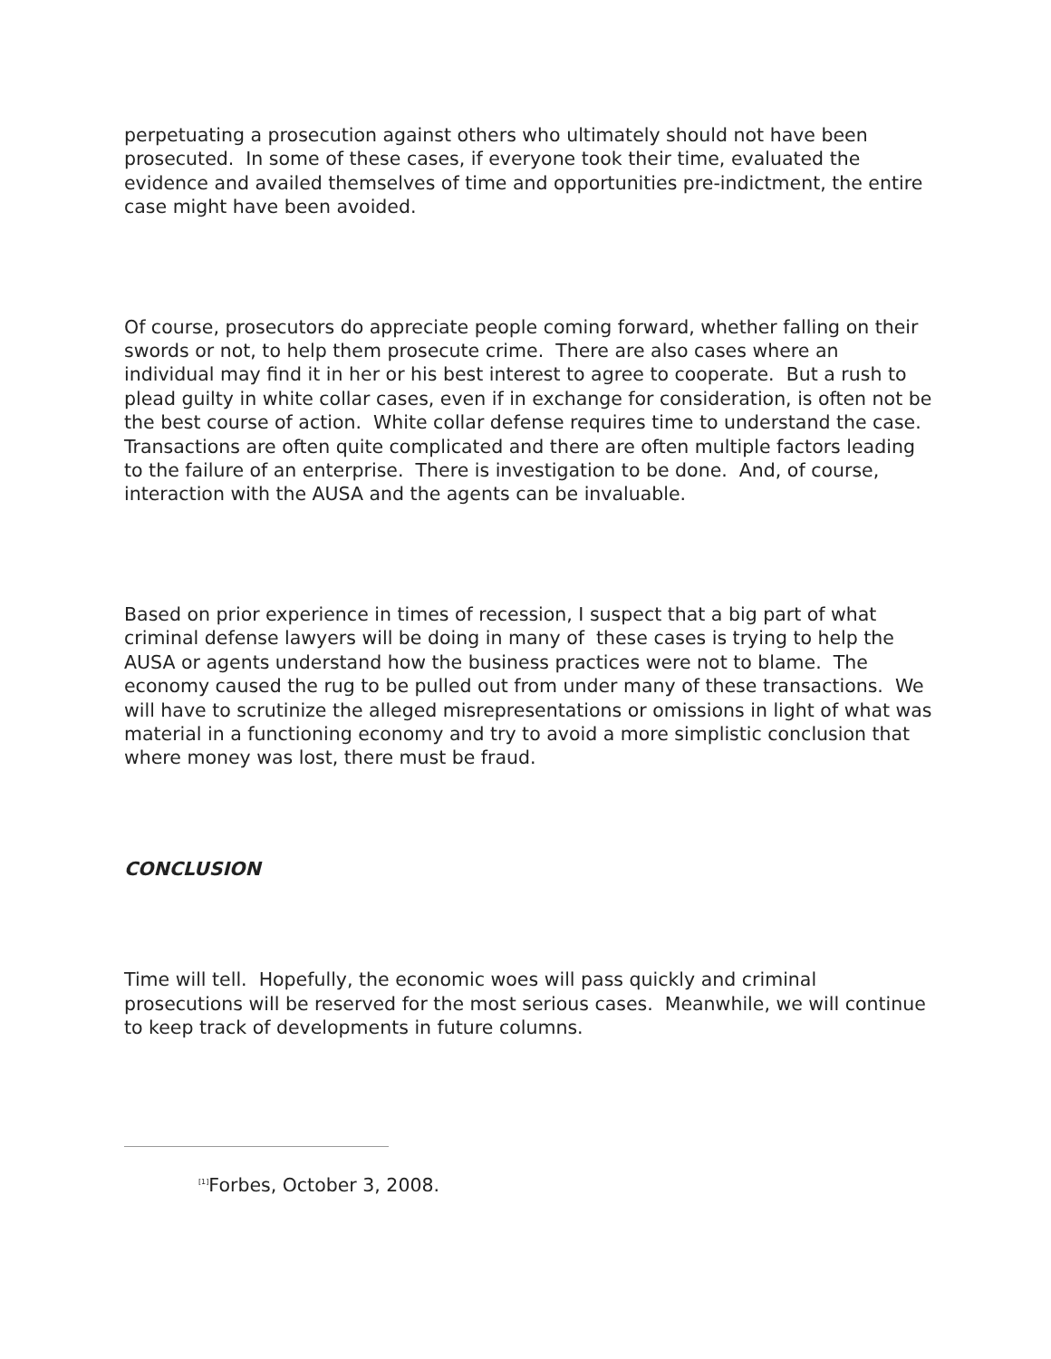perpetuating a prosecution against others who ultimately should not have been prosecuted. In some of these cases, if everyone took their time, evaluated the evidence and availed themselves of time and opportunities pre-indictment, the entire case might have been avoided.
Of course, prosecutors do appreciate people coming forward, whether falling on their swords or not, to help them prosecute crime. There are also cases where an individual may find it in her or his best interest to agree to cooperate. But a rush to plead guilty in white collar cases, even if in exchange for consideration, is often not be the best course of action. White collar defense requires time to understand the case. Transactions are often quite complicated and there are often multiple factors leading to the failure of an enterprise. There is investigation to be done. And, of course, interaction with the AUSA and the agents can be invaluable.
Based on prior experience in times of recession, I suspect that a big part of what criminal defense lawyers will be doing in many of these cases is trying to help the AUSA or agents understand how the business practices were not to blame. The economy caused the rug to be pulled out from under many of these transactions. We will have to scrutinize the alleged misrepresentations or omissions in light of what was material in a functioning economy and try to avoid a more simplistic conclusion that where money was lost, there must be fraud.
CONCLUSION
Time will tell. Hopefully, the economic woes will pass quickly and criminal prosecutions will be reserved for the most serious cases. Meanwhile, we will continue to keep track of developments in future columns.
<sup>[1]</sup> Forbes, October 3, 2008.